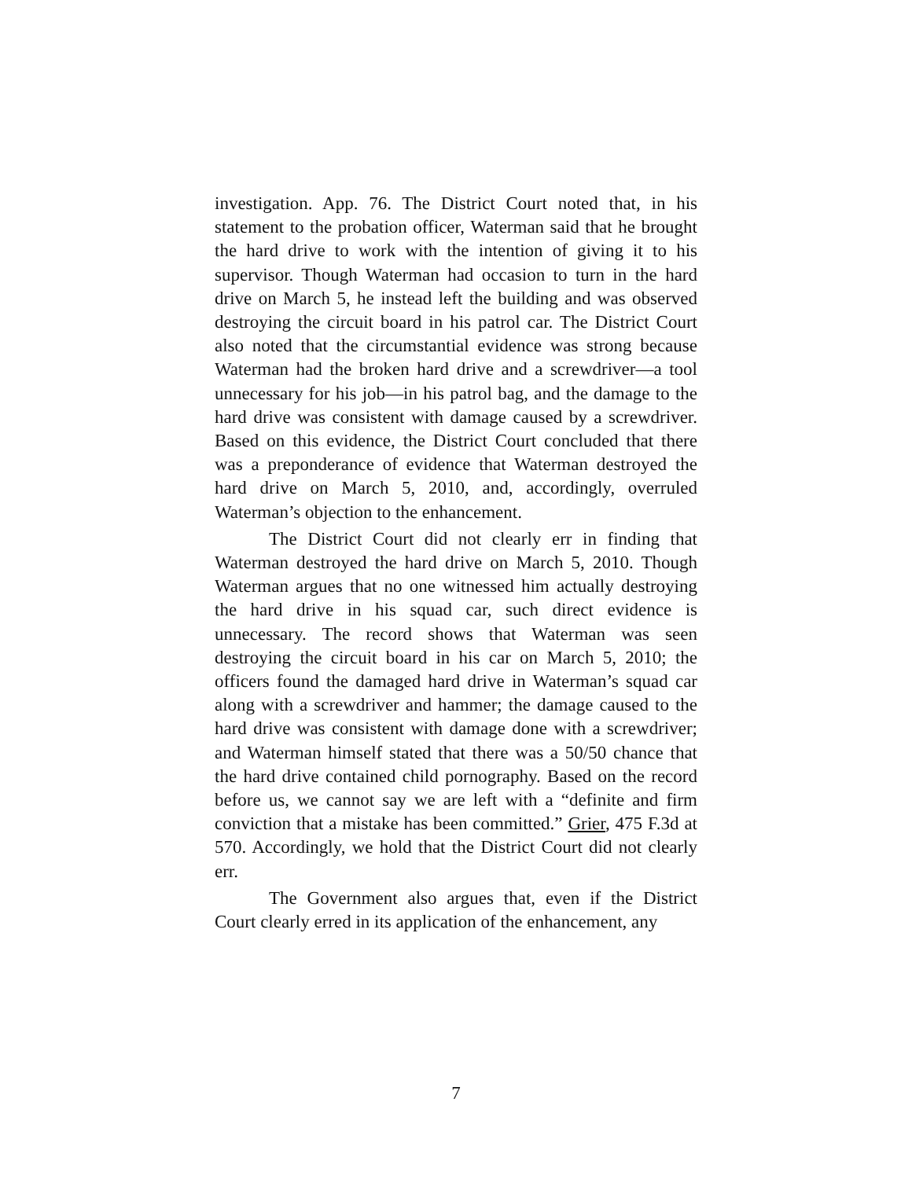investigation. App. 76. The District Court noted that, in his statement to the probation officer, Waterman said that he brought the hard drive to work with the intention of giving it to his supervisor. Though Waterman had occasion to turn in the hard drive on March 5, he instead left the building and was observed destroying the circuit board in his patrol car. The District Court also noted that the circumstantial evidence was strong because Waterman had the broken hard drive and a screwdriver—a tool unnecessary for his job—in his patrol bag, and the damage to the hard drive was consistent with damage caused by a screwdriver. Based on this evidence, the District Court concluded that there was a preponderance of evidence that Waterman destroyed the hard drive on March 5, 2010, and, accordingly, overruled Waterman’s objection to the enhancement.
The District Court did not clearly err in finding that Waterman destroyed the hard drive on March 5, 2010. Though Waterman argues that no one witnessed him actually destroying the hard drive in his squad car, such direct evidence is unnecessary. The record shows that Waterman was seen destroying the circuit board in his car on March 5, 2010; the officers found the damaged hard drive in Waterman’s squad car along with a screwdriver and hammer; the damage caused to the hard drive was consistent with damage done with a screwdriver; and Waterman himself stated that there was a 50/50 chance that the hard drive contained child pornography. Based on the record before us, we cannot say we are left with a “definite and firm conviction that a mistake has been committed.” Grier, 475 F.3d at 570. Accordingly, we hold that the District Court did not clearly err.
The Government also argues that, even if the District Court clearly erred in its application of the enhancement, any
7